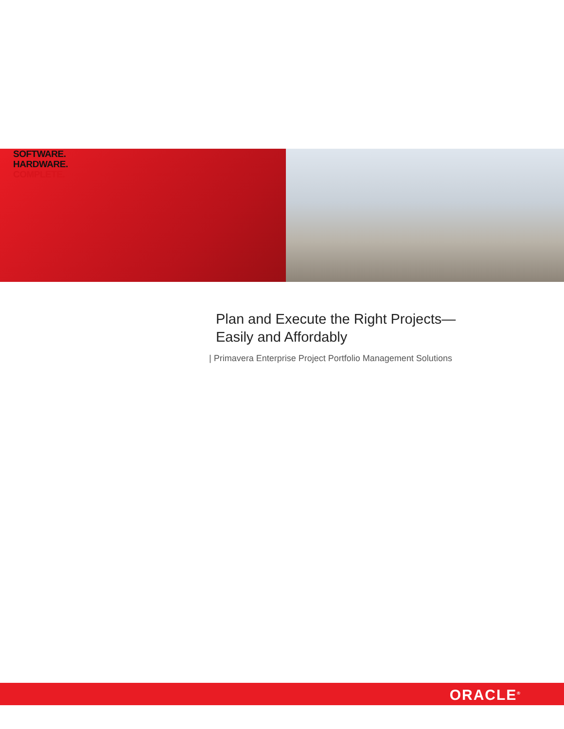SOFTWARE.
HARDWARE.
COMPLETE.
Plan and Execute the Right Projects—
Easily and Affordably
| Primavera Enterprise Project Portfolio Management Solutions
ORACLE<sup>®</sup>